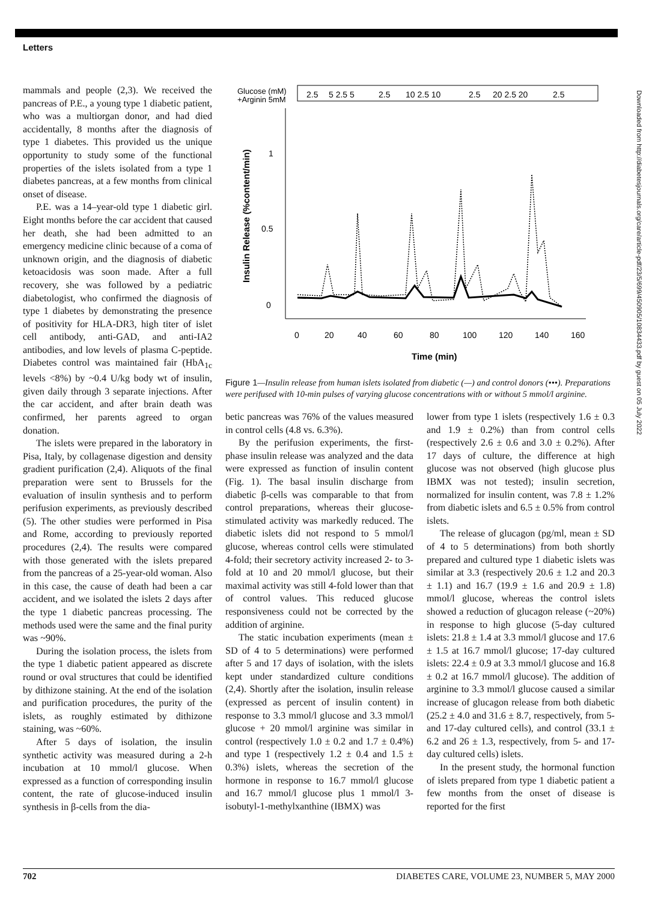Letters
mammals and people (2,3). We received the pancreas of P.E., a young type 1 diabetic patient, who was a multiorgan donor, and had died accidentally, 8 months after the diagnosis of type 1 diabetes. This provided us the unique opportunity to study some of the functional properties of the islets isolated from a type 1 diabetes pancreas, at a few months from clinical onset of disease.
P.E. was a 14–year-old type 1 diabetic girl. Eight months before the car accident that caused her death, she had been admitted to an emergency medicine clinic because of a coma of unknown origin, and the diagnosis of diabetic ketoacidosis was soon made. After a full recovery, she was followed by a pediatric diabetologist, who confirmed the diagnosis of type 1 diabetes by demonstrating the presence of positivity for HLA-DR3, high titer of islet cell antibody, anti-GAD, and anti-IA2 antibodies, and low levels of plasma C-peptide. Diabetes control was maintained fair (HbA<sub>1c</sub> levels <8%) by ~0.4 U/kg body wt of insulin, given daily through 3 separate injections. After the car accident, and after brain death was confirmed, her parents agreed to organ donation.
The islets were prepared in the laboratory in Pisa, Italy, by collagenase digestion and density gradient purification (2,4). Aliquots of the final preparation were sent to Brussels for the evaluation of insulin synthesis and to perform perifusion experiments, as previously described (5). The other studies were performed in Pisa and Rome, according to previously reported procedures (2,4). The results were compared with those generated with the islets prepared from the pancreas of a 25-year-old woman. Also in this case, the cause of death had been a car accident, and we isolated the islets 2 days after the type 1 diabetic pancreas processing. The methods used were the same and the final purity was ~90%.
During the isolation process, the islets from the type 1 diabetic patient appeared as discrete round or oval structures that could be identified by dithizone staining. At the end of the isolation and purification procedures, the purity of the islets, as roughly estimated by dithizone staining, was ~60%.
After 5 days of isolation, the insulin synthetic activity was measured during a 2-h incubation at 10 mmol/l glucose. When expressed as a function of corresponding insulin content, the rate of glucose-induced insulin synthesis in β-cells from the dia-
Glucose (mM)
+Arginin 5mM
2.5
5 2.5 5
2.5
10 2.5 10
2.5
20 2.5 20
2.5
Insulin Release (%content/min)
1
0.5
0
0
20
40
60
80
100
120
140
160
Time (min)
Figure 1—Insulin release from human islets isolated from diabetic (—) and control donors (•••). Preparations were perifused with 10-min pulses of varying glucose concentrations with or without 5 mmol/l arginine.
betic pancreas was 76% of the values measured in control cells (4.8 vs. 6.3%).
By the perifusion experiments, the first-phase insulin release was analyzed and the data were expressed as function of insulin content (Fig. 1). The basal insulin discharge from diabetic β-cells was comparable to that from control preparations, whereas their glucose-stimulated activity was markedly reduced. The diabetic islets did not respond to 5 mmol/l glucose, whereas control cells were stimulated 4-fold; their secretory activity increased 2- to 3-fold at 10 and 20 mmol/l glucose, but their maximal activity was still 4-fold lower than that of control values. This reduced glucose responsiveness could not be corrected by the addition of arginine.
The static incubation experiments (mean ± SD of 4 to 5 determinations) were performed after 5 and 17 days of isolation, with the islets kept under standardized culture conditions (2,4). Shortly after the isolation, insulin release (expressed as percent of insulin content) in response to 3.3 mmol/l glucose and 3.3 mmol/l glucose + 20 mmol/l arginine was similar in control (respectively 1.0 ± 0.2 and 1.7 ± 0.4%) and type 1 (respectively 1.2 ± 0.4 and 1.5 ± 0.3%) islets, whereas the secretion of the hormone in response to 16.7 mmol/l glucose and 16.7 mmol/l glucose plus 1 mmol/l 3-isobutyl-1-methylxanthine (IBMX) was
lower from type 1 islets (respectively 1.6 ± 0.3 and 1.9 ± 0.2%) than from control cells (respectively 2.6 ± 0.6 and 3.0 ± 0.2%). After 17 days of culture, the difference at high glucose was not observed (high glucose plus IBMX was not tested); insulin secretion, normalized for insulin content, was 7.8 ± 1.2% from diabetic islets and 6.5 ± 0.5% from control islets.
The release of glucagon (pg/ml, mean ± SD of 4 to 5 determinations) from both shortly prepared and cultured type 1 diabetic islets was similar at 3.3 (respectively 20.6 ± 1.2 and 20.3 ± 1.1) and 16.7 (19.9 ± 1.6 and 20.9 ± 1.8) mmol/l glucose, whereas the control islets showed a reduction of glucagon release (~20%) in response to high glucose (5-day cultured islets: 21.8 ± 1.4 at 3.3 mmol/l glucose and 17.6 ± 1.5 at 16.7 mmol/l glucose; 17-day cultured islets: 22.4 ± 0.9 at 3.3 mmol/l glucose and 16.8 ± 0.2 at 16.7 mmol/l glucose). The addition of arginine to 3.3 mmol/l glucose caused a similar increase of glucagon release from both diabetic (25.2 ± 4.0 and 31.6 ± 8.7, respectively, from 5- and 17-day cultured cells), and control (33.1 ± 6.2 and 26 ± 1.3, respectively, from 5- and 17-day cultured cells) islets.
In the present study, the hormonal function of islets prepared from type 1 diabetic patient a few months from the onset of disease is reported for the first
702 DIABETES CARE, VOLUME 23, NUMBER 5, MAY 2000
Downloaded from http://diabetesjournals.org/care/article-pdf/23/5/699/450905/10834433.pdf by guest on 05 July 2022